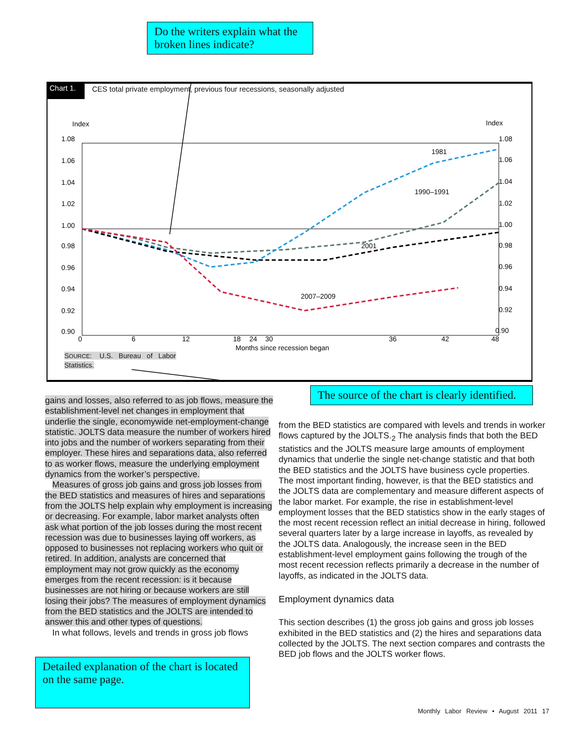Do the writers explain what the broken lines indicate?
Chart 1.
CES total private employment, previous four recessions, seasonally adjusted
Index
Index
1.08
1.06
1.04
1.02
1.00
0.98
0.96
0.94
0.92
0.90
1.08
1.06
1.04
1.02
1.00
0.98
0.96
0.94
0.92
0.90
0
6
12
18
24
30
36
42
48
Months since recession began
1981
1990–1991
2001
2007–2009
SOURCE: U.S. Bureau of Labor
Statistics.
The source of the chart is clearly identified.
gains and losses, also referred to as job flows, measure the establishment-level net changes in employment that underlie the single, economywide net-employment-change statistic. JOLTS data measure the number of workers hired into jobs and the number of workers separating from their employer. These hires and separations data, also referred to as worker flows, measure the underlying employment dynamics from the worker’s perspective.
Measures of gross job gains and gross job losses from the BED statistics and measures of hires and separations from the JOLTS help explain why employment is increasing or decreasing. For example, labor market analysts often ask what portion of the job losses during the most recent recession was due to businesses laying off workers, as opposed to businesses not replacing workers who quit or retired. In addition, analysts are concerned that employment may not grow quickly as the economy emerges from the recent recession: is it because businesses are not hiring or because workers are still losing their jobs? The measures of employment dynamics from the BED statistics and the JOLTS are intended to answer this and other types of questions.
In what follows, levels and trends in gross job flows
Detailed explanation of the chart is located on the same page.
from the BED statistics are compared with levels and trends in worker flows captured by the JOLTS.<sub>2</sub> The analysis finds that both the BED statistics and the JOLTS measure large amounts of employment dynamics that underlie the single net-change statistic and that both the BED statistics and the JOLTS have business cycle properties. The most important finding, however, is that the BED statistics and the JOLTS data are complementary and measure different aspects of the labor market. For example, the rise in establishment-level employment losses that the BED statistics show in the early stages of the most recent recession reflect an initial decrease in hiring, followed several quarters later by a large increase in layoffs, as revealed by the JOLTS data. Analogously, the increase seen in the BED establishment-level employment gains following the trough of the most recent recession reflects primarily a decrease in the number of layoffs, as indicated in the JOLTS data.
Employment dynamics data
This section describes (1) the gross job gains and gross job losses exhibited in the BED statistics and (2) the hires and separations data collected by the JOLTS. The next section compares and contrasts the BED job flows and the JOLTS worker flows.
Monthly Labor Review • August 2011 17